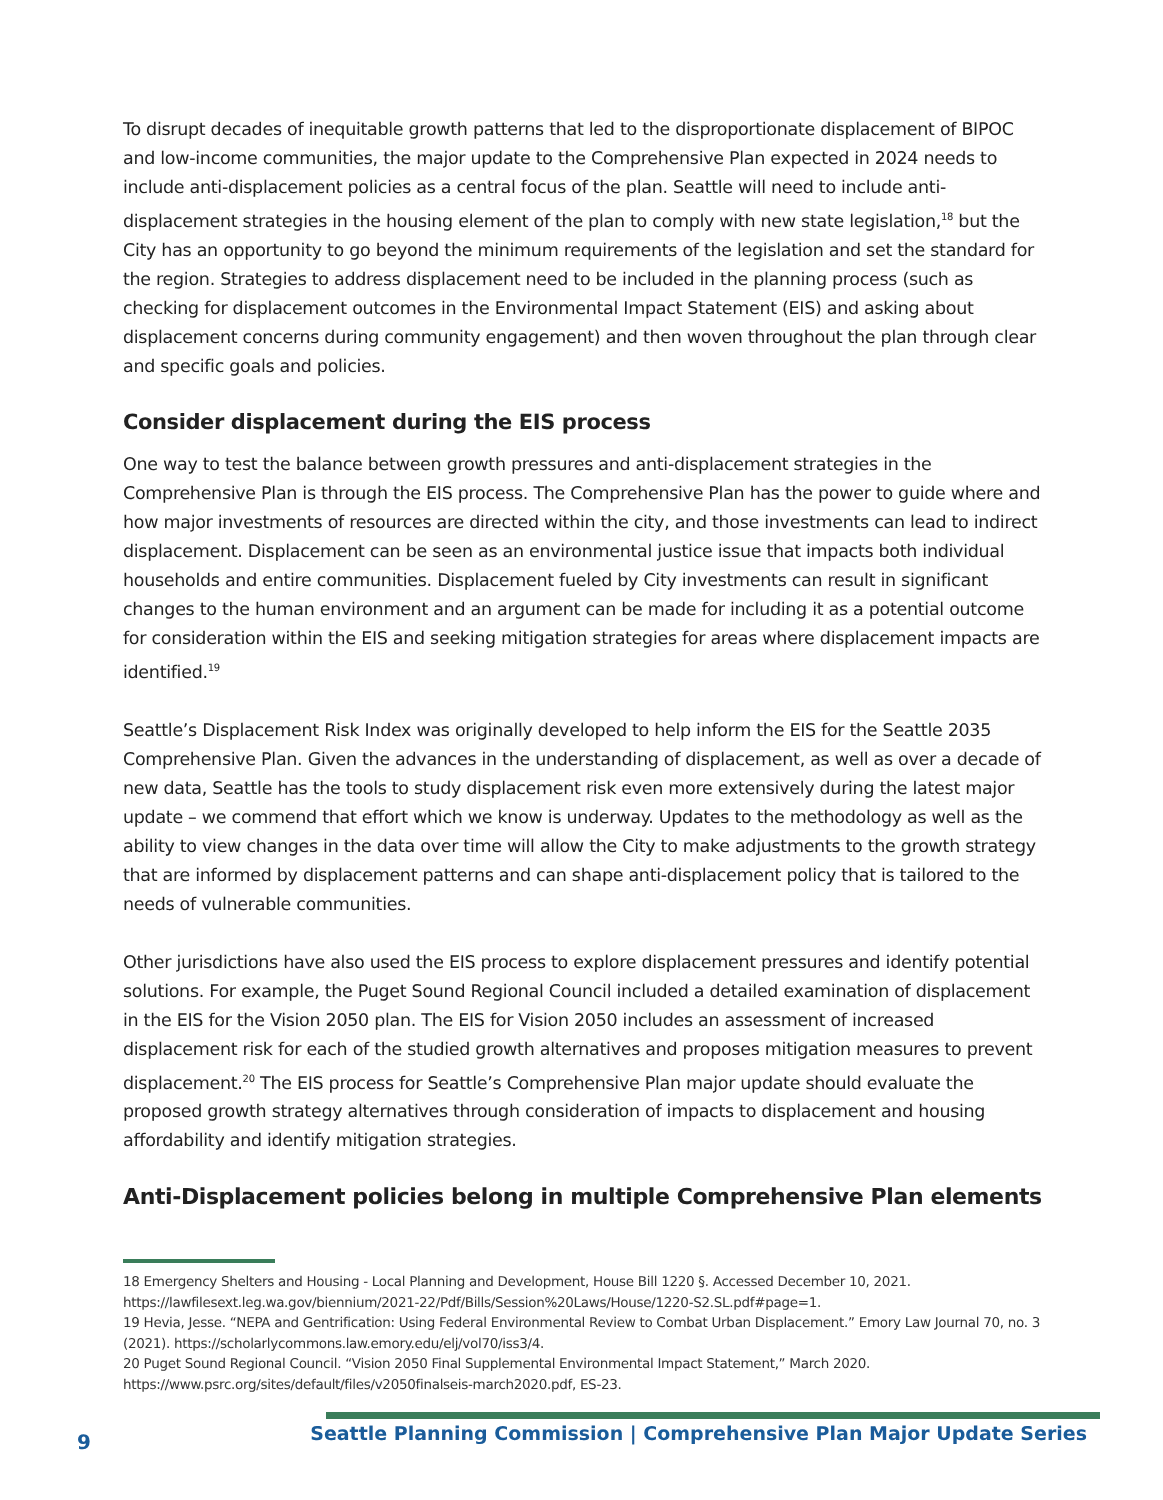To disrupt decades of inequitable growth patterns that led to the disproportionate displacement of BIPOC and low-income communities, the major update to the Comprehensive Plan expected in 2024 needs to include anti-displacement policies as a central focus of the plan. Seattle will need to include anti-displacement strategies in the housing element of the plan to comply with new state legislation,<sup>18</sup> but the City has an opportunity to go beyond the minimum requirements of the legislation and set the standard for the region. Strategies to address displacement need to be included in the planning process (such as checking for displacement outcomes in the Environmental Impact Statement (EIS) and asking about displacement concerns during community engagement) and then woven throughout the plan through clear and specific goals and policies.
Consider displacement during the EIS process
One way to test the balance between growth pressures and anti-displacement strategies in the Comprehensive Plan is through the EIS process. The Comprehensive Plan has the power to guide where and how major investments of resources are directed within the city, and those investments can lead to indirect displacement. Displacement can be seen as an environmental justice issue that impacts both individual households and entire communities. Displacement fueled by City investments can result in significant changes to the human environment and an argument can be made for including it as a potential outcome for consideration within the EIS and seeking mitigation strategies for areas where displacement impacts are identified.<sup>19</sup>
Seattle’s Displacement Risk Index was originally developed to help inform the EIS for the Seattle 2035 Comprehensive Plan. Given the advances in the understanding of displacement, as well as over a decade of new data, Seattle has the tools to study displacement risk even more extensively during the latest major update – we commend that effort which we know is underway. Updates to the methodology as well as the ability to view changes in the data over time will allow the City to make adjustments to the growth strategy that are informed by displacement patterns and can shape anti-displacement policy that is tailored to the needs of vulnerable communities.
Other jurisdictions have also used the EIS process to explore displacement pressures and identify potential solutions. For example, the Puget Sound Regional Council included a detailed examination of displacement in the EIS for the Vision 2050 plan. The EIS for Vision 2050 includes an assessment of increased displacement risk for each of the studied growth alternatives and proposes mitigation measures to prevent displacement.<sup>20</sup> The EIS process for Seattle’s Comprehensive Plan major update should evaluate the proposed growth strategy alternatives through consideration of impacts to displacement and housing affordability and identify mitigation strategies.
Anti-Displacement policies belong in multiple Comprehensive Plan elements
18 Emergency Shelters and Housing - Local Planning and Development, House Bill 1220 §. Accessed December 10, 2021. https://lawfilesext.leg.wa.gov/biennium/2021-22/Pdf/Bills/Session%20Laws/House/1220-S2.SL.pdf#page=1.
19 Hevia, Jesse. “NEPA and Gentrification: Using Federal Environmental Review to Combat Urban Displacement.” Emory Law Journal 70, no. 3 (2021). https://scholarlycommons.law.emory.edu/elj/vol70/iss3/4.
20 Puget Sound Regional Council. “Vision 2050 Final Supplemental Environmental Impact Statement,” March 2020. https://www.psrc.org/sites/default/files/v2050finalseis-march2020.pdf, ES-23.
9
Seattle Planning Commission | Comprehensive Plan Major Update Series